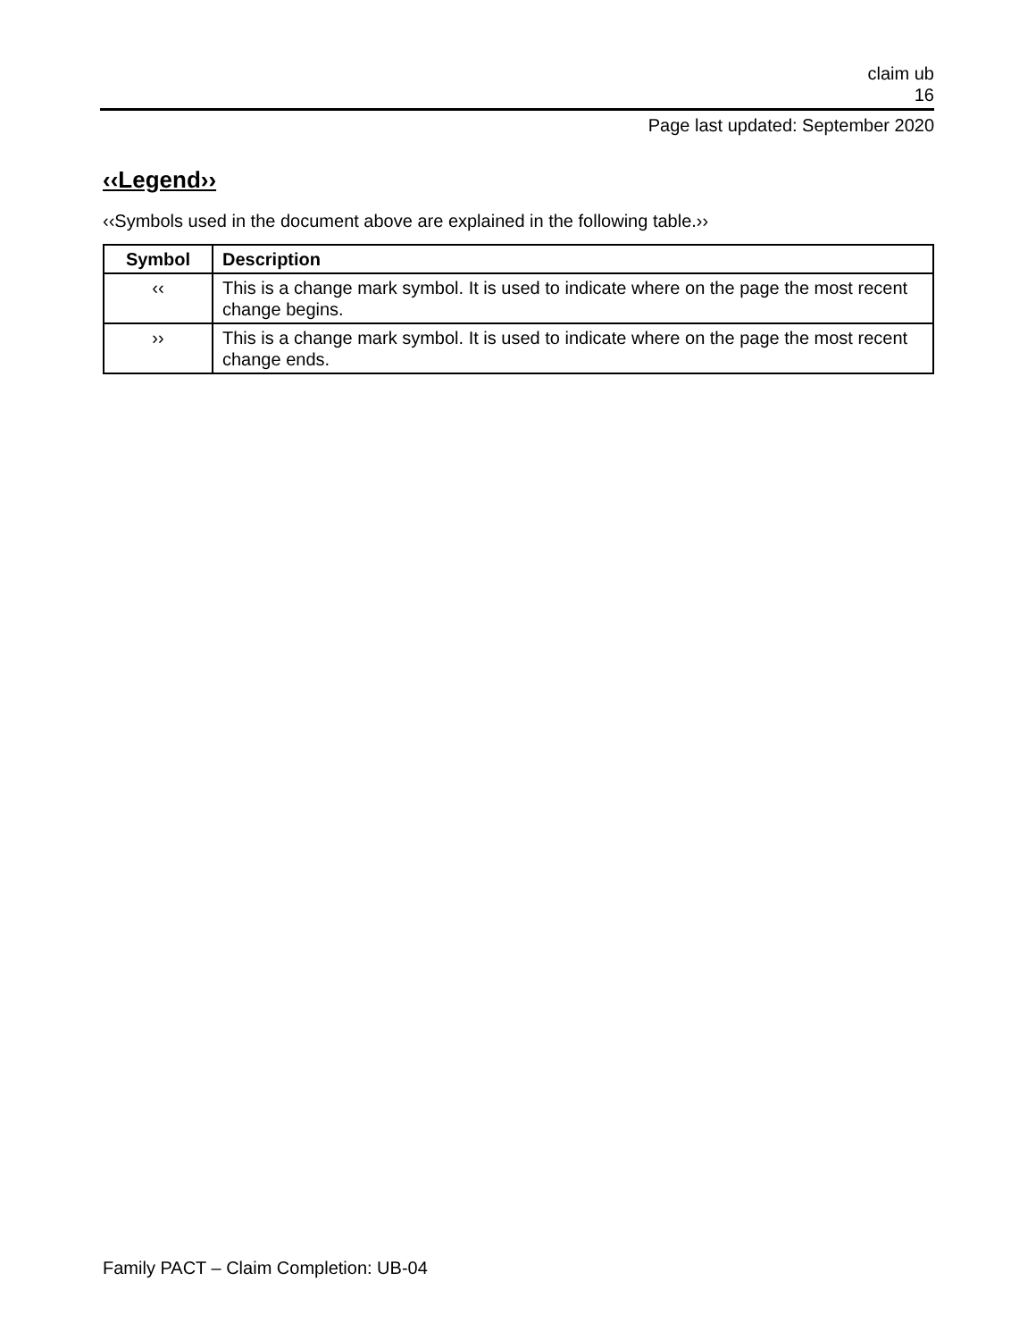claim ub
16
Page last updated: September 2020
‹‹Legend››
‹‹Symbols used in the document above are explained in the following table.››
| Symbol | Description |
| --- | --- |
| ‹‹ | This is a change mark symbol. It is used to indicate where on the page the most recent change begins. |
| ›› | This is a change mark symbol. It is used to indicate where on the page the most recent change ends. |
Family PACT – Claim Completion: UB-04